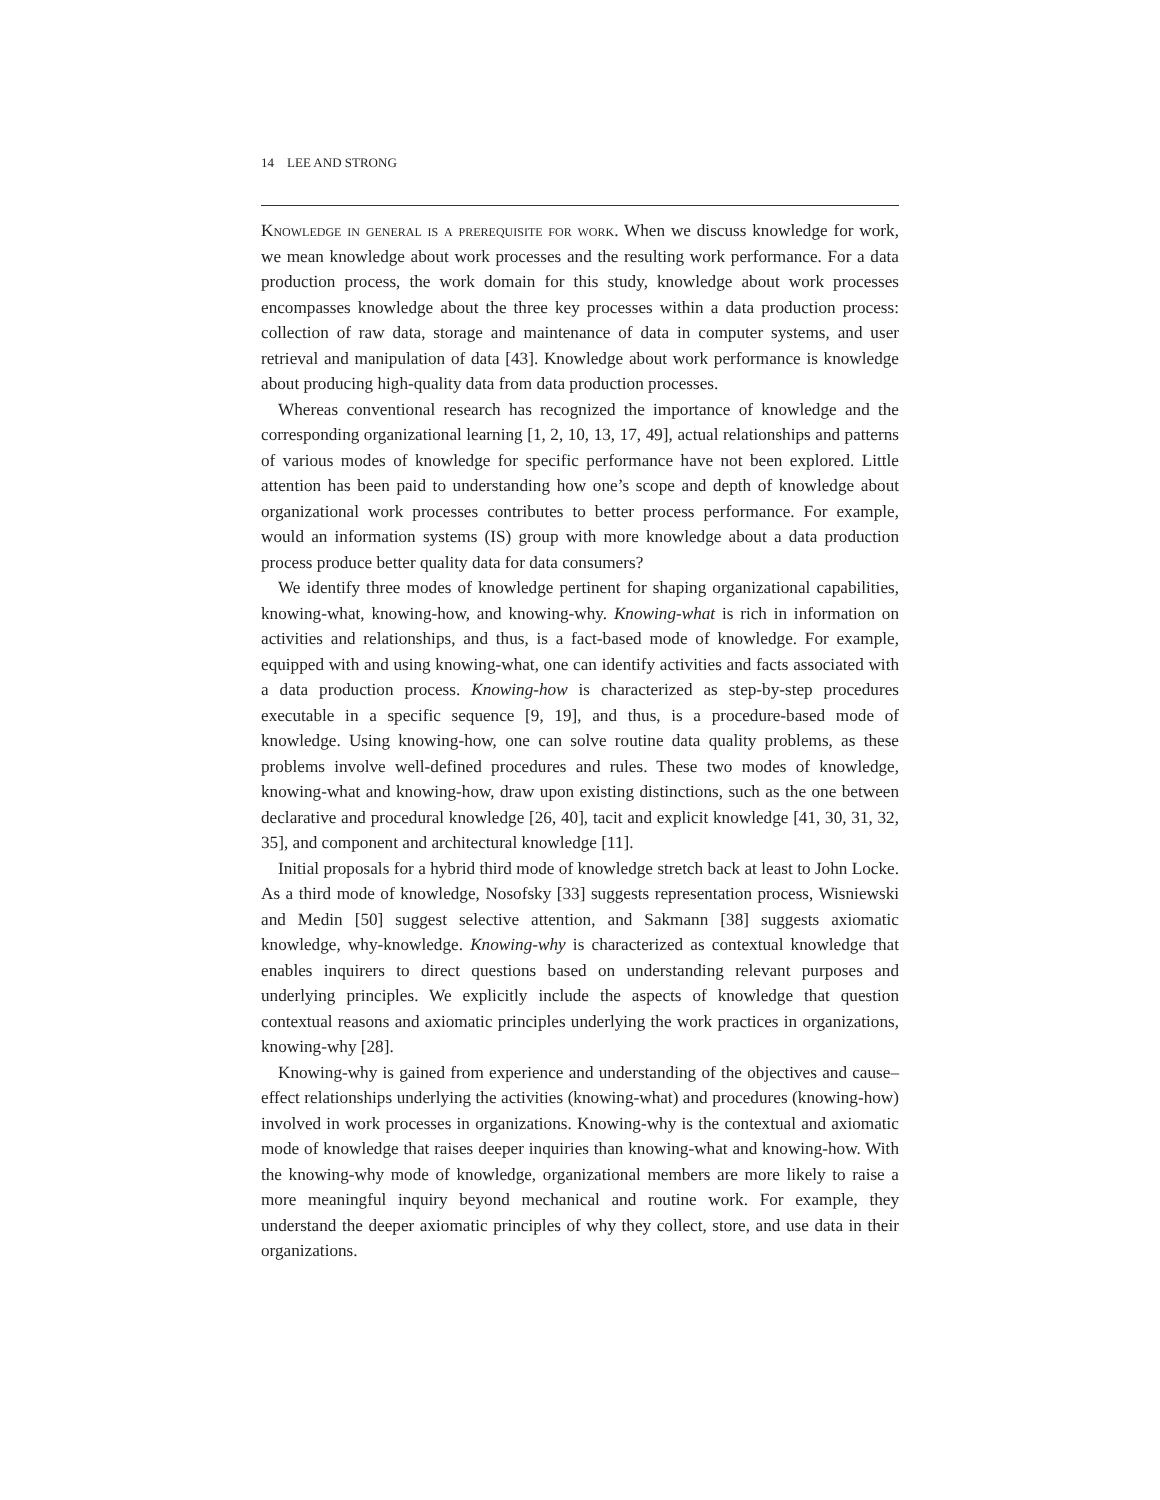14 LEE AND STRONG
Knowledge in general is a prerequisite for work. When we discuss knowledge for work, we mean knowledge about work processes and the resulting work performance. For a data production process, the work domain for this study, knowledge about work processes encompasses knowledge about the three key processes within a data production process: collection of raw data, storage and maintenance of data in computer systems, and user retrieval and manipulation of data [43]. Knowledge about work performance is knowledge about producing high-quality data from data production processes.
Whereas conventional research has recognized the importance of knowledge and the corresponding organizational learning [1, 2, 10, 13, 17, 49], actual relationships and patterns of various modes of knowledge for specific performance have not been explored. Little attention has been paid to understanding how one’s scope and depth of knowledge about organizational work processes contributes to better process performance. For example, would an information systems (IS) group with more knowledge about a data production process produce better quality data for data consumers?
We identify three modes of knowledge pertinent for shaping organizational capabilities, knowing-what, knowing-how, and knowing-why. Knowing-what is rich in information on activities and relationships, and thus, is a fact-based mode of knowledge. For example, equipped with and using knowing-what, one can identify activities and facts associated with a data production process. Knowing-how is characterized as step-by-step procedures executable in a specific sequence [9, 19], and thus, is a procedure-based mode of knowledge. Using knowing-how, one can solve routine data quality problems, as these problems involve well-defined procedures and rules. These two modes of knowledge, knowing-what and knowing-how, draw upon existing distinctions, such as the one between declarative and procedural knowledge [26, 40], tacit and explicit knowledge [41, 30, 31, 32, 35], and component and architectural knowledge [11].
Initial proposals for a hybrid third mode of knowledge stretch back at least to John Locke. As a third mode of knowledge, Nosofsky [33] suggests representation process, Wisniewski and Medin [50] suggest selective attention, and Sakmann [38] suggests axiomatic knowledge, why-knowledge. Knowing-why is characterized as contextual knowledge that enables inquirers to direct questions based on understanding relevant purposes and underlying principles. We explicitly include the aspects of knowledge that question contextual reasons and axiomatic principles underlying the work practices in organizations, knowing-why [28].
Knowing-why is gained from experience and understanding of the objectives and cause–effect relationships underlying the activities (knowing-what) and procedures (knowing-how) involved in work processes in organizations. Knowing-why is the contextual and axiomatic mode of knowledge that raises deeper inquiries than knowing-what and knowing-how. With the knowing-why mode of knowledge, organizational members are more likely to raise a more meaningful inquiry beyond mechanical and routine work. For example, they understand the deeper axiomatic principles of why they collect, store, and use data in their organizations.